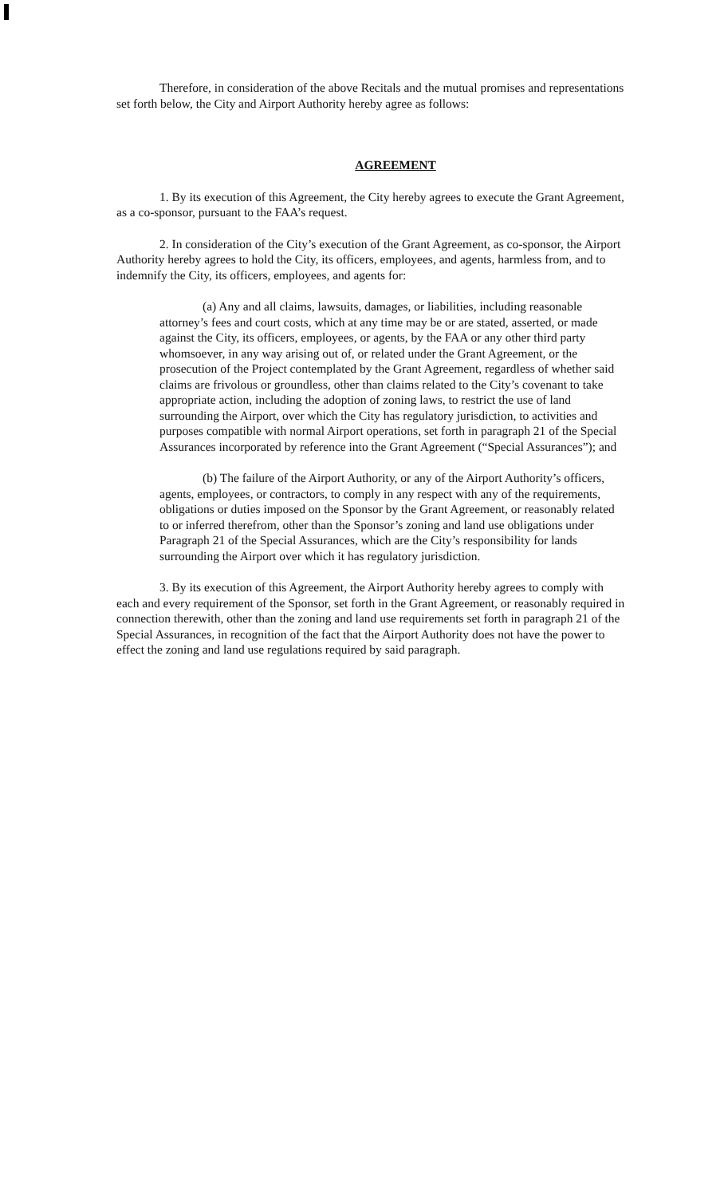Therefore, in consideration of the above Recitals and the mutual promises and representations set forth below, the City and Airport Authority hereby agree as follows:
AGREEMENT
1. By its execution of this Agreement, the City hereby agrees to execute the Grant Agreement, as a co-sponsor, pursuant to the FAA’s request.
2. In consideration of the City’s execution of the Grant Agreement, as co-sponsor, the Airport Authority hereby agrees to hold the City, its officers, employees, and agents, harmless from, and to indemnify the City, its officers, employees, and agents for:
(a) Any and all claims, lawsuits, damages, or liabilities, including reasonable attorney’s fees and court costs, which at any time may be or are stated, asserted, or made against the City, its officers, employees, or agents, by the FAA or any other third party whomsoever, in any way arising out of, or related under the Grant Agreement, or the prosecution of the Project contemplated by the Grant Agreement, regardless of whether said claims are frivolous or groundless, other than claims related to the City’s covenant to take appropriate action, including the adoption of zoning laws, to restrict the use of land surrounding the Airport, over which the City has regulatory jurisdiction, to activities and purposes compatible with normal Airport operations, set forth in paragraph 21 of the Special Assurances incorporated by reference into the Grant Agreement (“Special Assurances”); and
(b) The failure of the Airport Authority, or any of the Airport Authority’s officers, agents, employees, or contractors, to comply in any respect with any of the requirements, obligations or duties imposed on the Sponsor by the Grant Agreement, or reasonably related to or inferred therefrom, other than the Sponsor’s zoning and land use obligations under Paragraph 21 of the Special Assurances, which are the City’s responsibility for lands surrounding the Airport over which it has regulatory jurisdiction.
3. By its execution of this Agreement, the Airport Authority hereby agrees to comply with each and every requirement of the Sponsor, set forth in the Grant Agreement, or reasonably required in connection therewith, other than the zoning and land use requirements set forth in paragraph 21 of the Special Assurances, in recognition of the fact that the Airport Authority does not have the power to effect the zoning and land use regulations required by said paragraph.